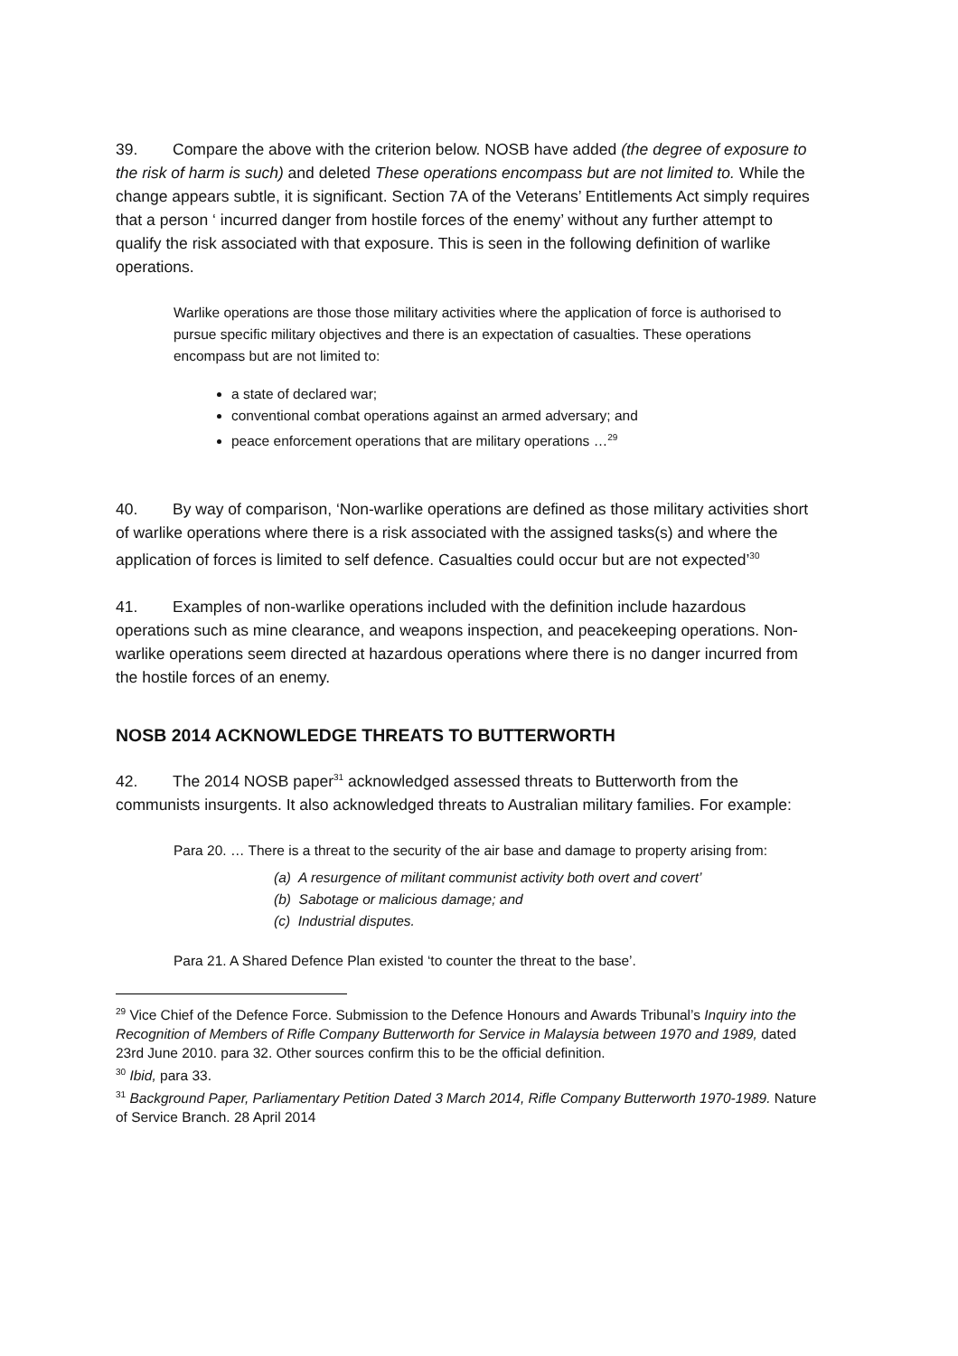39. Compare the above with the criterion below. NOSB have added (the degree of exposure to the risk of harm is such) and deleted These operations encompass but are not limited to. While the change appears subtle, it is significant. Section 7A of the Veterans’ Entitlements Act simply requires that a person ‘ incurred danger from hostile forces of the enemy’ without any further attempt to qualify the risk associated with that exposure. This is seen in the following definition of warlike operations.
Warlike operations are those those military activities where the application of force is authorised to pursue specific military objectives and there is an expectation of casualties. These operations encompass but are not limited to:
a state of declared war;
conventional combat operations against an armed adversary; and
peace enforcement operations that are military operations …<sup>29</sup>
40. By way of comparison, ‘Non-warlike operations are defined as those military activities short of warlike operations where there is a risk associated with the assigned tasks(s) and where the application of forces is limited to self defence. Casualties could occur but are not expected’<sup>30</sup>
41. Examples of non-warlike operations included with the definition include hazardous operations such as mine clearance, and weapons inspection, and peacekeeping operations. Non-warlike operations seem directed at hazardous operations where there is no danger incurred from the hostile forces of an enemy.
NOSB 2014 ACKNOWLEDGE THREATS TO BUTTERWORTH
42. The 2014 NOSB paper<sup>31</sup> acknowledged assessed threats to Butterworth from the communists insurgents. It also acknowledged threats to Australian military families. For example:
Para 20. … There is a threat to the security of the air base and damage to property arising from:
(a) A resurgence of militant communist activity both overt and covert’
(b) Sabotage or malicious damage; and
(c) Industrial disputes.
Para 21. A Shared Defence Plan existed ‘to counter the threat to the base’.
<sup>29</sup> Vice Chief of the Defence Force. Submission to the Defence Honours and Awards Tribunal’s Inquiry into the Recognition of Members of Rifle Company Butterworth for Service in Malaysia between 1970 and 1989, dated 23rd June 2010. para 32. Other sources confirm this to be the official definition.
<sup>30</sup> Ibid, para 33.
<sup>31</sup> Background Paper, Parliamentary Petition Dated 3 March 2014, Rifle Company Butterworth 1970-1989. Nature of Service Branch. 28 April 2014